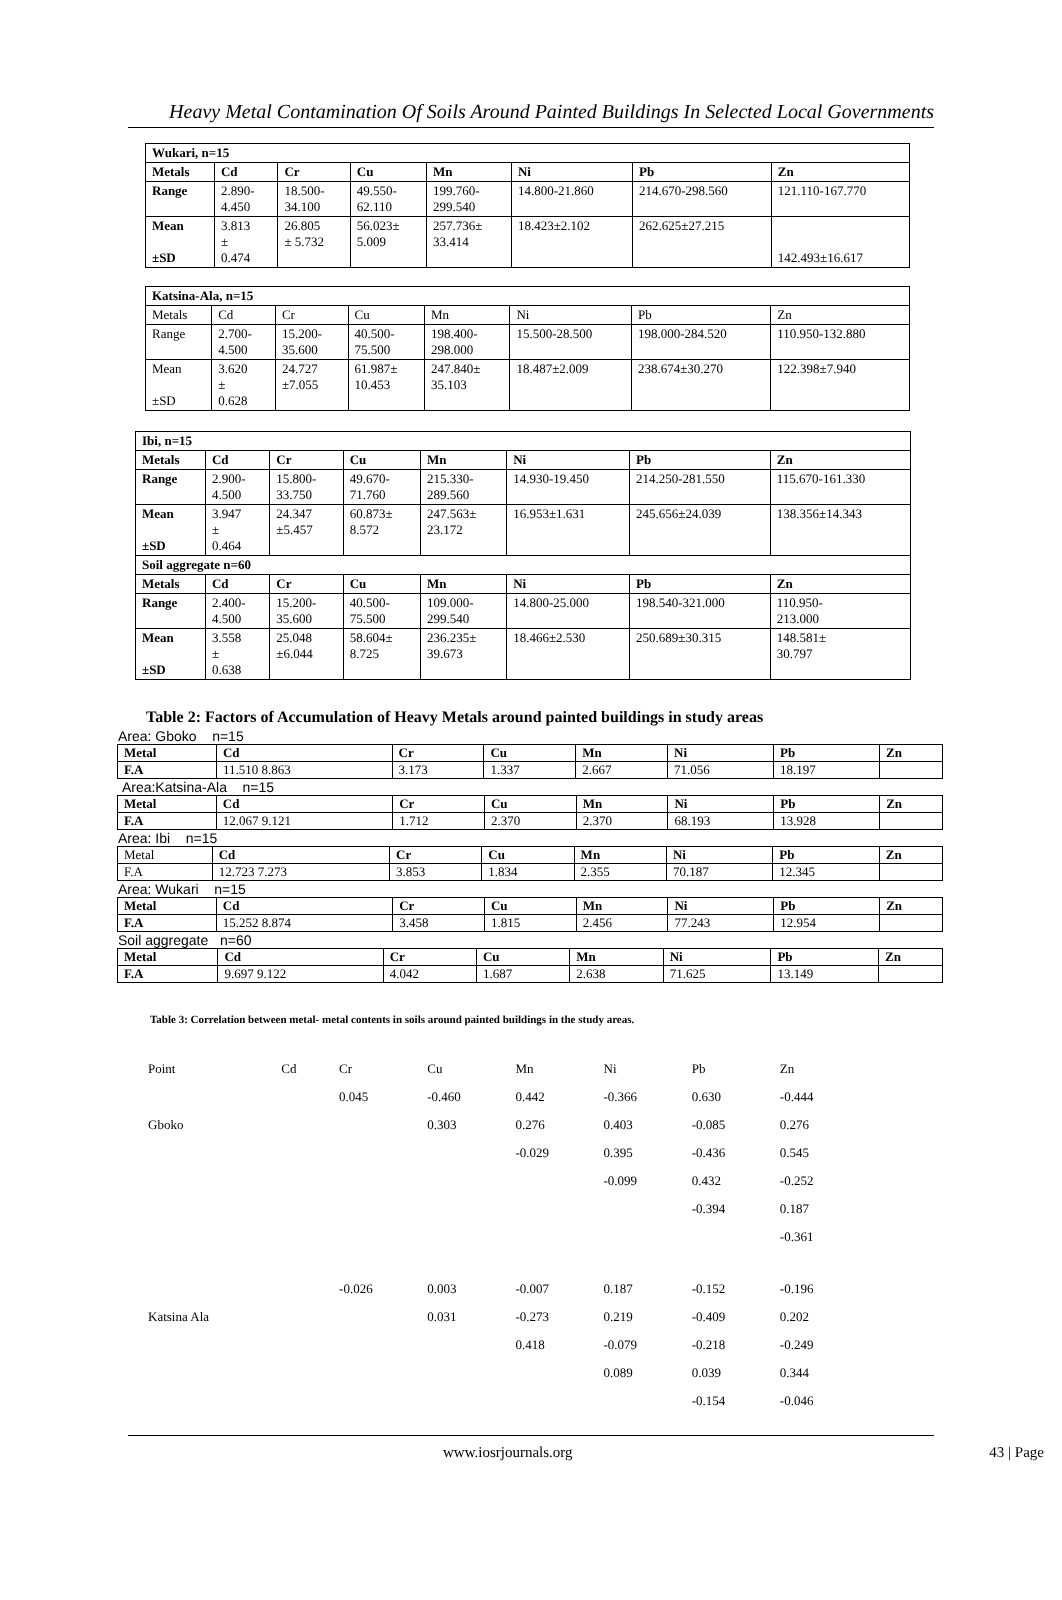Heavy Metal Contamination Of Soils Around Painted Buildings In Selected Local Governments
| Wukari, n=15 | | | | | | | |
| Metals | Cd | Cr | Cu | Mn | Ni | Pb | Zn |
| Range | 2.890- 4.450 | 18.500- 34.100 | 49.550- 62.110 | 199.760- 299.540 | 14.800-21.860 | 214.670-298.560 | 121.110-167.770 |
| Mean ±SD | 3.813 ± 0.474 | 26.805 ± 5.732 | 56.023± 5.009 | 257.736± 33.414 | 18.423±2.102 | 262.625±27.215 | 142.493±16.617 |
| Katsina-Ala, n=15 | | | | | | | |
| Metals | Cd | Cr | Cu | Mn | Ni | Pb | Zn |
| Range | 2.700- 4.500 | 15.200- 35.600 | 40.500- 75.500 | 198.400- 298.000 | 15.500-28.500 | 198.000-284.520 | 110.950-132.880 |
| Mean ±SD | 3.620 ± 0.628 | 24.727 ±7.055 | 61.987± 10.453 | 247.840± 35.103 | 18.487±2.009 | 238.674±30.270 | 122.398±7.940 |
| Ibi, n=15 | | | | | | | |
| Metals | Cd | Cr | Cu | Mn | Ni | Pb | Zn |
| Range | 2.900- 4.500 | 15.800- 33.750 | 49.670- 71.760 | 215.330- 289.560 | 14.930-19.450 | 214.250-281.550 | 115.670-161.330 |
| Mean ±SD | 3.947 ± 0.464 | 24.347 ±5.457 | 60.873± 8.572 | 247.563± 23.172 | 16.953±1.631 | 245.656±24.039 | 138.356±14.343 |
| Soil aggregate n=60 | | | | | | | |
| Metals | Cd | Cr | Cu | Mn | Ni | Pb | Zn |
| Range | 2.400- 4.500 | 15.200- 35.600 | 40.500- 75.500 | 109.000- 299.540 | 14.800-25.000 | 198.540-321.000 | 110.950- 213.000 |
| Mean ±SD | 3.558 ± 0.638 | 25.048 ±6.044 | 58.604± 8.725 | 236.235± 39.673 | 18.466±2.530 | 250.689±30.315 | 148.581± 30.797 |
Table 2: Factors of Accumulation of Heavy Metals around painted buildings in study areas
Area: Gboko n=15
| Metal | Cd | Cr | Cu | Mn | Ni | Pb | Zn |
| F.A | 11.510 8.863 | 3.173 | 1.337 | 2.667 | 71.056 | 18.197 | |
Area:Katsina-Ala n=15
| Metal | Cd | Cr | Cu | Mn | Ni | Pb | Zn |
| F.A | 12.067 9.121 | 1.712 | 2.370 | 2.370 | 68.193 | 13.928 | |
Area: Ibi n=15
| Metal | Cd | Cr | Cu | Mn | Ni | Pb | Zn |
| F.A | 12.723 7.273 | 3.853 | 1.834 | 2.355 | 70.187 | 12.345 | |
Area: Wukari n=15
| Metal | Cd | Cr | Cu | Mn | Ni | Pb | Zn |
| F.A | 15.252 8.874 | 3.458 | 1.815 | 2.456 | 77.243 | 12.954 | |
Soil aggregate n=60
| Metal | Cd | Cr | Cu | Mn | Ni | Pb | Zn |
| F.A | 9.697 9.122 | 4.042 | 1.687 | 2.638 | 71.625 | 13.149 | |
Table 3: Correlation between metal- metal contents in soils around painted buildings in the study areas.
| Point | Cd | Cr | Cu | Mn | Ni | Pb | Zn |
| | | 0.045 | -0.460 | 0.442 | -0.366 | 0.630 | -0.444 |
| Gboko | | | 0.303 | 0.276 | 0.403 | -0.085 | 0.276 |
| | | | | -0.029 | 0.395 | -0.436 | 0.545 |
| | | | | | -0.099 | 0.432 | -0.252 |
| | | | | | | -0.394 | 0.187 |
| | | | | | | | -0.361 |
| | | -0.026 | 0.003 | -0.007 | 0.187 | -0.152 | -0.196 |
| Katsina Ala | | | 0.031 | -0.273 | 0.219 | -0.409 | 0.202 |
| | | | | 0.418 | -0.079 | -0.218 | -0.249 |
| | | | | | 0.089 | 0.039 | 0.344 |
| | | | | | | -0.154 | -0.046 |
www.iosrjournals.org 43 | Page